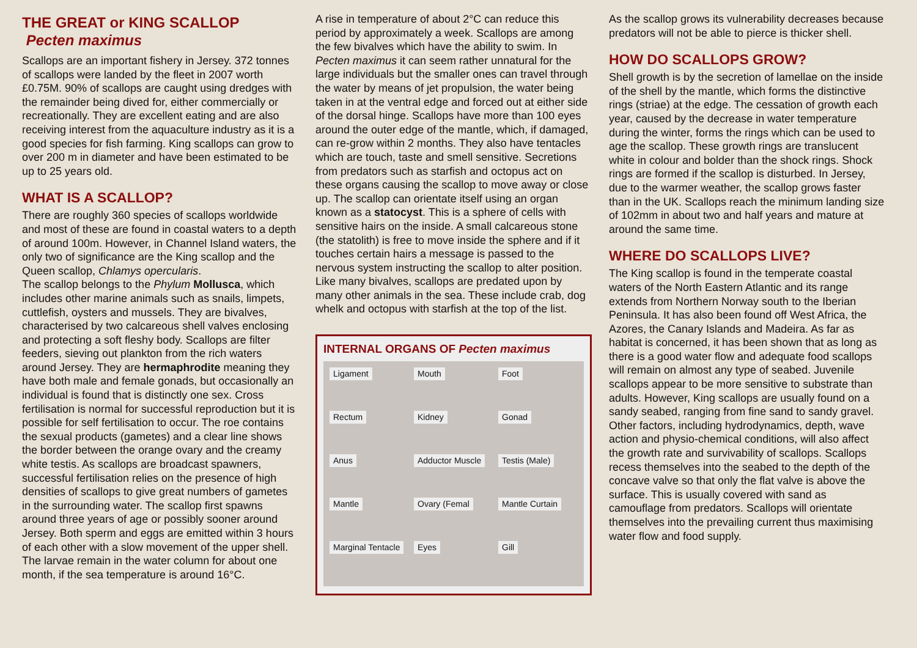THE GREAT or KING SCALLOP
Pecten maximus
Scallops are an important fishery in Jersey. 372 tonnes of scallops were landed by the fleet in 2007 worth £0.75M. 90% of scallops are caught using dredges with the remainder being dived for, either commercially or recreationally. They are excellent eating and are also receiving interest from the aquaculture industry as it is a good species for fish farming. King scallops can grow to over 200 m in diameter and have been estimated to be up to 25 years old.
WHAT IS A SCALLOP?
There are roughly 360 species of scallops worldwide and most of these are found in coastal waters to a depth of around 100m. However, in Channel Island waters, the only two of significance are the King scallop and the Queen scallop, Chlamys opercularis.
The scallop belongs to the Phylum Mollusca, which includes other marine animals such as snails, limpets, cuttlefish, oysters and mussels. They are bivalves, characterised by two calcareous shell valves enclosing and protecting a soft fleshy body. Scallops are filter feeders, sieving out plankton from the rich waters around Jersey. They are hermaphrodite meaning they have both male and female gonads, but occasionally an individual is found that is distinctly one sex. Cross fertilisation is normal for successful reproduction but it is possible for self fertilisation to occur. The roe contains the sexual products (gametes) and a clear line shows the border between the orange ovary and the creamy white testis. As scallops are broadcast spawners, successful fertilisation relies on the presence of high densities of scallops to give great numbers of gametes in the surrounding water. The scallop first spawns around three years of age or possibly sooner around Jersey. Both sperm and eggs are emitted within 3 hours of each other with a slow movement of the upper shell. The larvae remain in the water column for about one month, if the sea temperature is around 16°C.
A rise in temperature of about 2°C can reduce this period by approximately a week. Scallops are among the few bivalves which have the ability to swim. In Pecten maximus it can seem rather unnatural for the large individuals but the smaller ones can travel through the water by means of jet propulsion, the water being taken in at the ventral edge and forced out at either side of the dorsal hinge. Scallops have more than 100 eyes around the outer edge of the mantle, which, if damaged, can re-grow within 2 months. They also have tentacles which are touch, taste and smell sensitive. Secretions from predators such as starfish and octopus act on these organs causing the scallop to move away or close up. The scallop can orientate itself using an organ known as a statocyst. This is a sphere of cells with sensitive hairs on the inside. A small calcareous stone (the statolith) is free to move inside the sphere and if it touches certain hairs a message is passed to the nervous system instructing the scallop to alter position. Like many bivalves, scallops are predated upon by many other animals in the sea. These include crab, dog whelk and octopus with starfish at the top of the list.
INTERNAL ORGANS OF Pecten maximus
Ligament Mouth Foot Rectum Kidney Gonad Anus Adductor Muscle Testis (Male) Mantle Ovary (Femal Mantle Curtain Marginal Tentacle Eyes Gill
As the scallop grows its vulnerability decreases because predators will not be able to pierce is thicker shell.
HOW DO SCALLOPS GROW?
Shell growth is by the secretion of lamellae on the inside of the shell by the mantle, which forms the distinctive rings (striae) at the edge. The cessation of growth each year, caused by the decrease in water temperature during the winter, forms the rings which can be used to age the scallop. These growth rings are translucent white in colour and bolder than the shock rings. Shock rings are formed if the scallop is disturbed. In Jersey, due to the warmer weather, the scallop grows faster than in the UK. Scallops reach the minimum landing size of 102mm in about two and half years and mature at around the same time.
WHERE DO SCALLOPS LIVE?
The King scallop is found in the temperate coastal waters of the North Eastern Atlantic and its range extends from Northern Norway south to the Iberian Peninsula. It has also been found off West Africa, the Azores, the Canary Islands and Madeira. As far as habitat is concerned, it has been shown that as long as there is a good water flow and adequate food scallops will remain on almost any type of seabed. Juvenile scallops appear to be more sensitive to substrate than adults. However, King scallops are usually found on a sandy seabed, ranging from fine sand to sandy gravel. Other factors, including hydrodynamics, depth, wave action and physio-chemical conditions, will also affect the growth rate and survivability of scallops. Scallops recess themselves into the seabed to the depth of the concave valve so that only the flat valve is above the surface. This is usually covered with sand as camouflage from predators. Scallops will orientate themselves into the prevailing current thus maximising water flow and food supply.